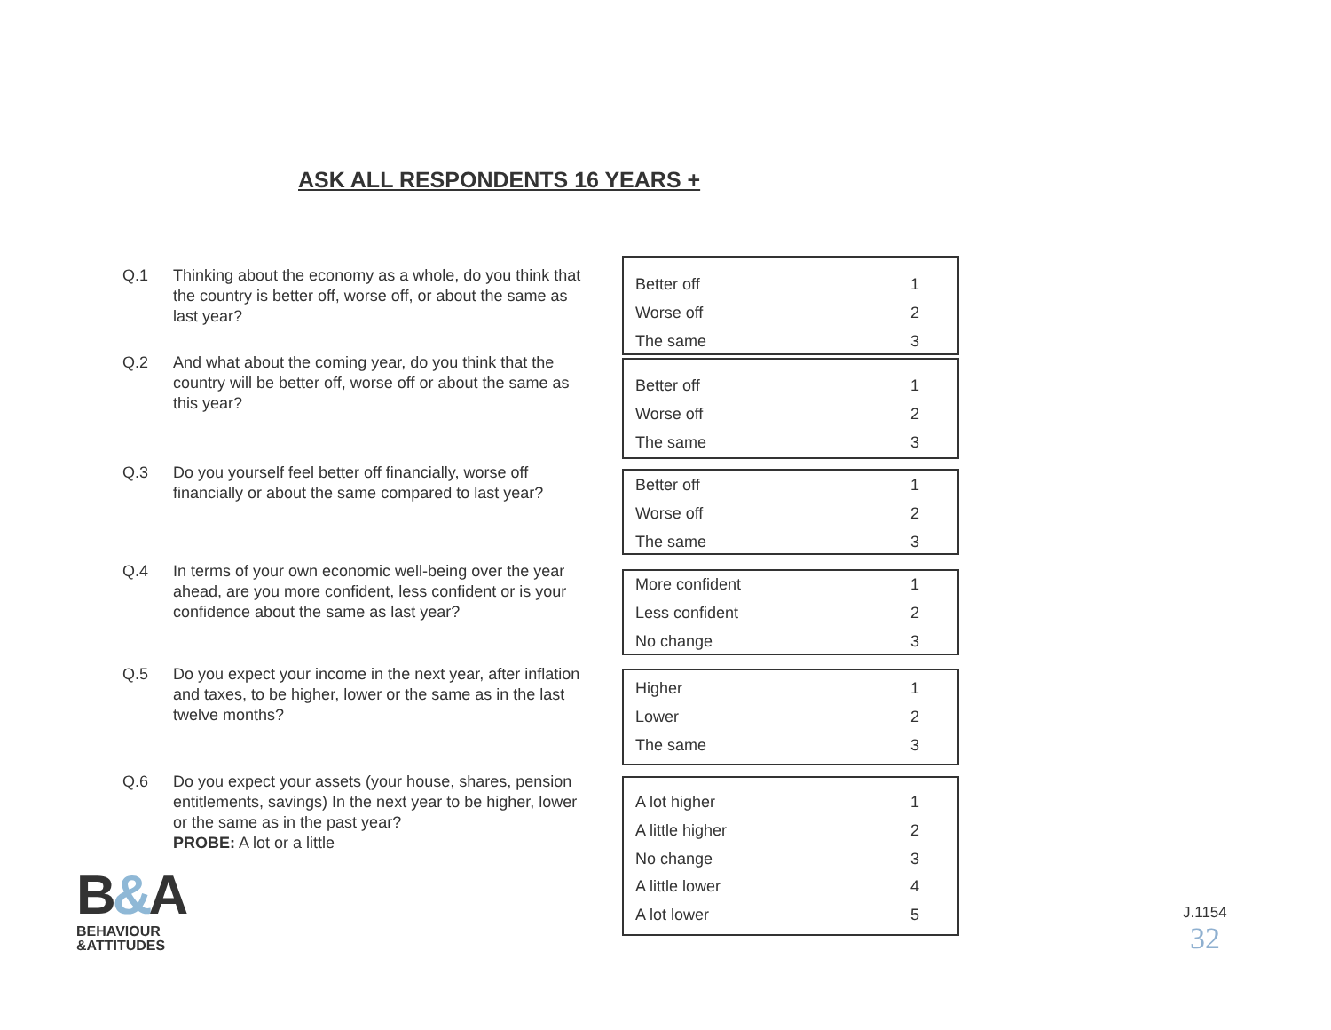ASK ALL RESPONDENTS 16 YEARS +
Q.1 Thinking about the economy as a whole, do you think that the country is better off, worse off, or about the same as last year?
| Better off | 1 |
| Worse off | 2 |
| The same | 3 |
Q.2 And what about the coming year, do you think that the country will be better off, worse off or about the same as this year?
| Better off | 1 |
| Worse off | 2 |
| The same | 3 |
Q.3 Do you yourself feel better off financially, worse off financially or about the same compared to last year?
| Better off | 1 |
| Worse off | 2 |
| The same | 3 |
Q.4 In terms of your own economic well-being over the year ahead, are you more confident, less confident or is your confidence about the same as last year?
| More confident | 1 |
| Less confident | 2 |
| No change | 3 |
Q.5 Do you expect your income in the next year, after inflation and taxes, to be higher, lower or the same as in the last twelve months?
| Higher | 1 |
| Lower | 2 |
| The same | 3 |
Q.6 Do you expect your assets (your house, shares, pension entitlements, savings) In the next year to be higher, lower or the same as in the past year?
PROBE: A lot or a little
| A lot higher | 1 |
| A little higher | 2 |
| No change | 3 |
| A little lower | 4 |
| A lot lower | 5 |
B&A
BEHAVIOUR
&ATTITUDES
J.1154
32